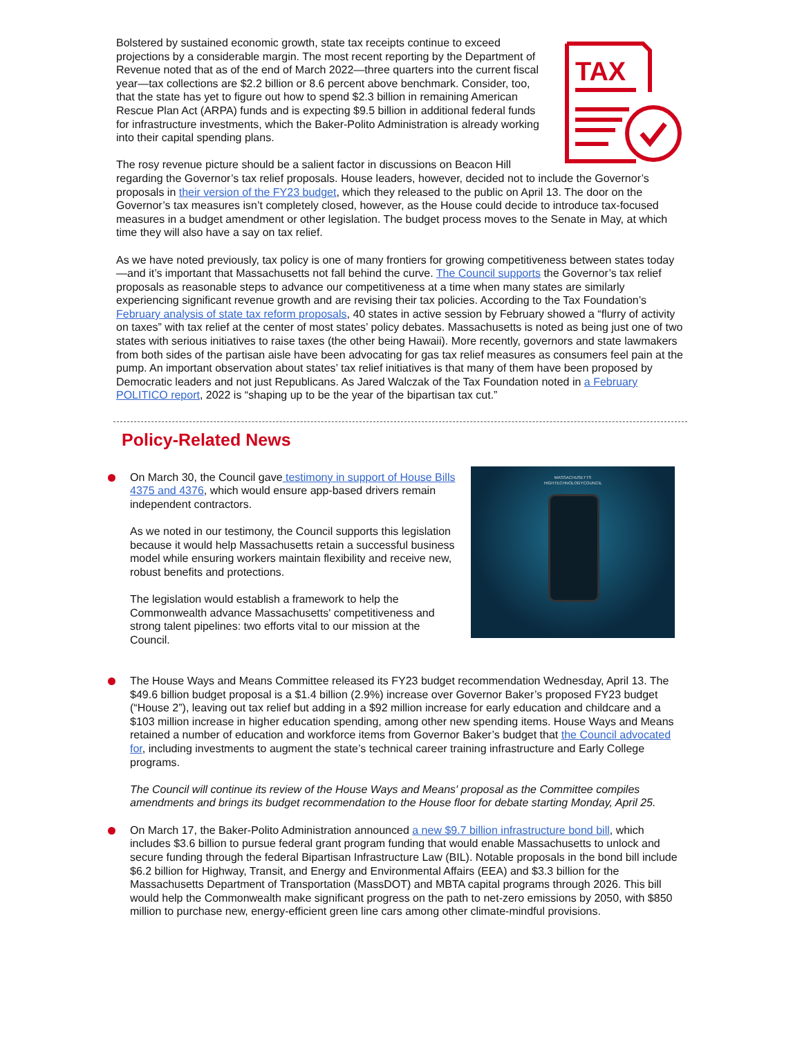TAX
Bolstered by sustained economic growth, state tax receipts continue to exceed projections by a considerable margin. The most recent reporting by the Department of Revenue noted that as of the end of March 2022—three quarters into the current fiscal year—tax collections are $2.2 billion or 8.6 percent above benchmark. Consider, too, that the state has yet to figure out how to spend $2.3 billion in remaining American Rescue Plan Act (ARPA) funds and is expecting $9.5 billion in additional federal funds for infrastructure investments, which the Baker-Polito Administration is already working into their capital spending plans.
The rosy revenue picture should be a salient factor in discussions on Beacon Hill regarding the Governor’s tax relief proposals. House leaders, however, decided not to include the Governor’s proposals in their version of the FY23 budget, which they released to the public on April 13. The door on the Governor’s tax measures isn’t completely closed, however, as the House could decide to introduce tax-focused measures in a budget amendment or other legislation. The budget process moves to the Senate in May, at which time they will also have a say on tax relief.
As we have noted previously, tax policy is one of many frontiers for growing competitiveness between states today—and it’s important that Massachusetts not fall behind the curve. The Council supports the Governor’s tax relief proposals as reasonable steps to advance our competitiveness at a time when many states are similarly experiencing significant revenue growth and are revising their tax policies. According to the Tax Foundation’s February analysis of state tax reform proposals, 40 states in active session by February showed a “flurry of activity on taxes” with tax relief at the center of most states’ policy debates. Massachusetts is noted as being just one of two states with serious initiatives to raise taxes (the other being Hawaii). More recently, governors and state lawmakers from both sides of the partisan aisle have been advocating for gas tax relief measures as consumers feel pain at the pump. An important observation about states’ tax relief initiatives is that many of them have been proposed by Democratic leaders and not just Republicans. As Jared Walczak of the Tax Foundation noted in a February POLITICO report, 2022 is “shaping up to be the year of the bipartisan tax cut.”
Policy-Related News
MASSACHUSETTS
HIGHTECHNOLOGYCOUNCIL
On March 30, the Council gave testimony in support of House Bills 4375 and 4376, which would ensure app-based drivers remain independent contractors.
As we noted in our testimony, the Council supports this legislation because it would help Massachusetts retain a successful business model while ensuring workers maintain flexibility and receive new, robust benefits and protections.
The legislation would establish a framework to help the Commonwealth advance Massachusetts' competitiveness and strong talent pipelines: two efforts vital to our mission at the Council.
The House Ways and Means Committee released its FY23 budget recommendation Wednesday, April 13. The $49.6 billion budget proposal is a $1.4 billion (2.9%) increase over Governor Baker’s proposed FY23 budget (“House 2”), leaving out tax relief but adding in a $92 million increase for early education and childcare and a $103 million increase in higher education spending, among other new spending items. House Ways and Means retained a number of education and workforce items from Governor Baker’s budget that the Council advocated for, including investments to augment the state’s technical career training infrastructure and Early College programs.
The Council will continue its review of the House Ways and Means' proposal as the Committee compiles amendments and brings its budget recommendation to the House floor for debate starting Monday, April 25.
On March 17, the Baker-Polito Administration announced a new $9.7 billion infrastructure bond bill, which includes $3.6 billion to pursue federal grant program funding that would enable Massachusetts to unlock and secure funding through the federal Bipartisan Infrastructure Law (BIL). Notable proposals in the bond bill include $6.2 billion for Highway, Transit, and Energy and Environmental Affairs (EEA) and $3.3 billion for the Massachusetts Department of Transportation (MassDOT) and MBTA capital programs through 2026. This bill would help the Commonwealth make significant progress on the path to net-zero emissions by 2050, with $850 million to purchase new, energy-efficient green line cars among other climate-mindful provisions.